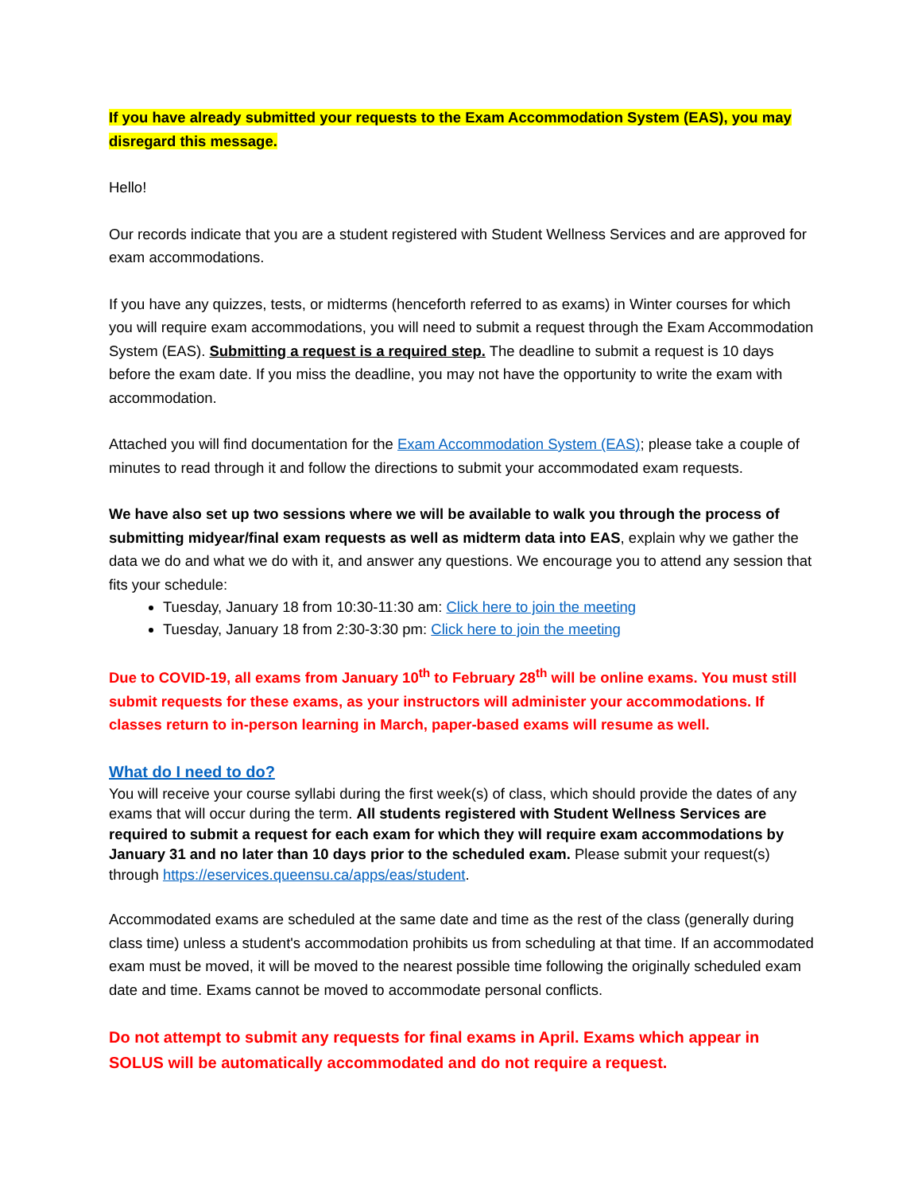If you have already submitted your requests to the Exam Accommodation System (EAS), you may disregard this message.
Hello!
Our records indicate that you are a student registered with Student Wellness Services and are approved for exam accommodations.
If you have any quizzes, tests, or midterms (henceforth referred to as exams) in Winter courses for which you will require exam accommodations, you will need to submit a request through the Exam Accommodation System (EAS). Submitting a request is a required step. The deadline to submit a request is 10 days before the exam date. If you miss the deadline, you may not have the opportunity to write the exam with accommodation.
Attached you will find documentation for the Exam Accommodation System (EAS); please take a couple of minutes to read through it and follow the directions to submit your accommodated exam requests.
We have also set up two sessions where we will be available to walk you through the process of submitting midyear/final exam requests as well as midterm data into EAS, explain why we gather the data we do and what we do with it, and answer any questions. We encourage you to attend any session that fits your schedule:
Tuesday, January 18 from 10:30-11:30 am: Click here to join the meeting
Tuesday, January 18 from 2:30-3:30 pm: Click here to join the meeting
Due to COVID-19, all exams from January 10<sup>th</sup> to February 28<sup>th</sup> will be online exams. You must still submit requests for these exams, as your instructors will administer your accommodations. If classes return to in-person learning in March, paper-based exams will resume as well.
What do I need to do?
You will receive your course syllabi during the first week(s) of class, which should provide the dates of any exams that will occur during the term. All students registered with Student Wellness Services are required to submit a request for each exam for which they will require exam accommodations by January 31 and no later than 10 days prior to the scheduled exam. Please submit your request(s) through https://eservices.queensu.ca/apps/eas/student.
Accommodated exams are scheduled at the same date and time as the rest of the class (generally during class time) unless a student's accommodation prohibits us from scheduling at that time. If an accommodated exam must be moved, it will be moved to the nearest possible time following the originally scheduled exam date and time. Exams cannot be moved to accommodate personal conflicts.
Do not attempt to submit any requests for final exams in April. Exams which appear in SOLUS will be automatically accommodated and do not require a request.